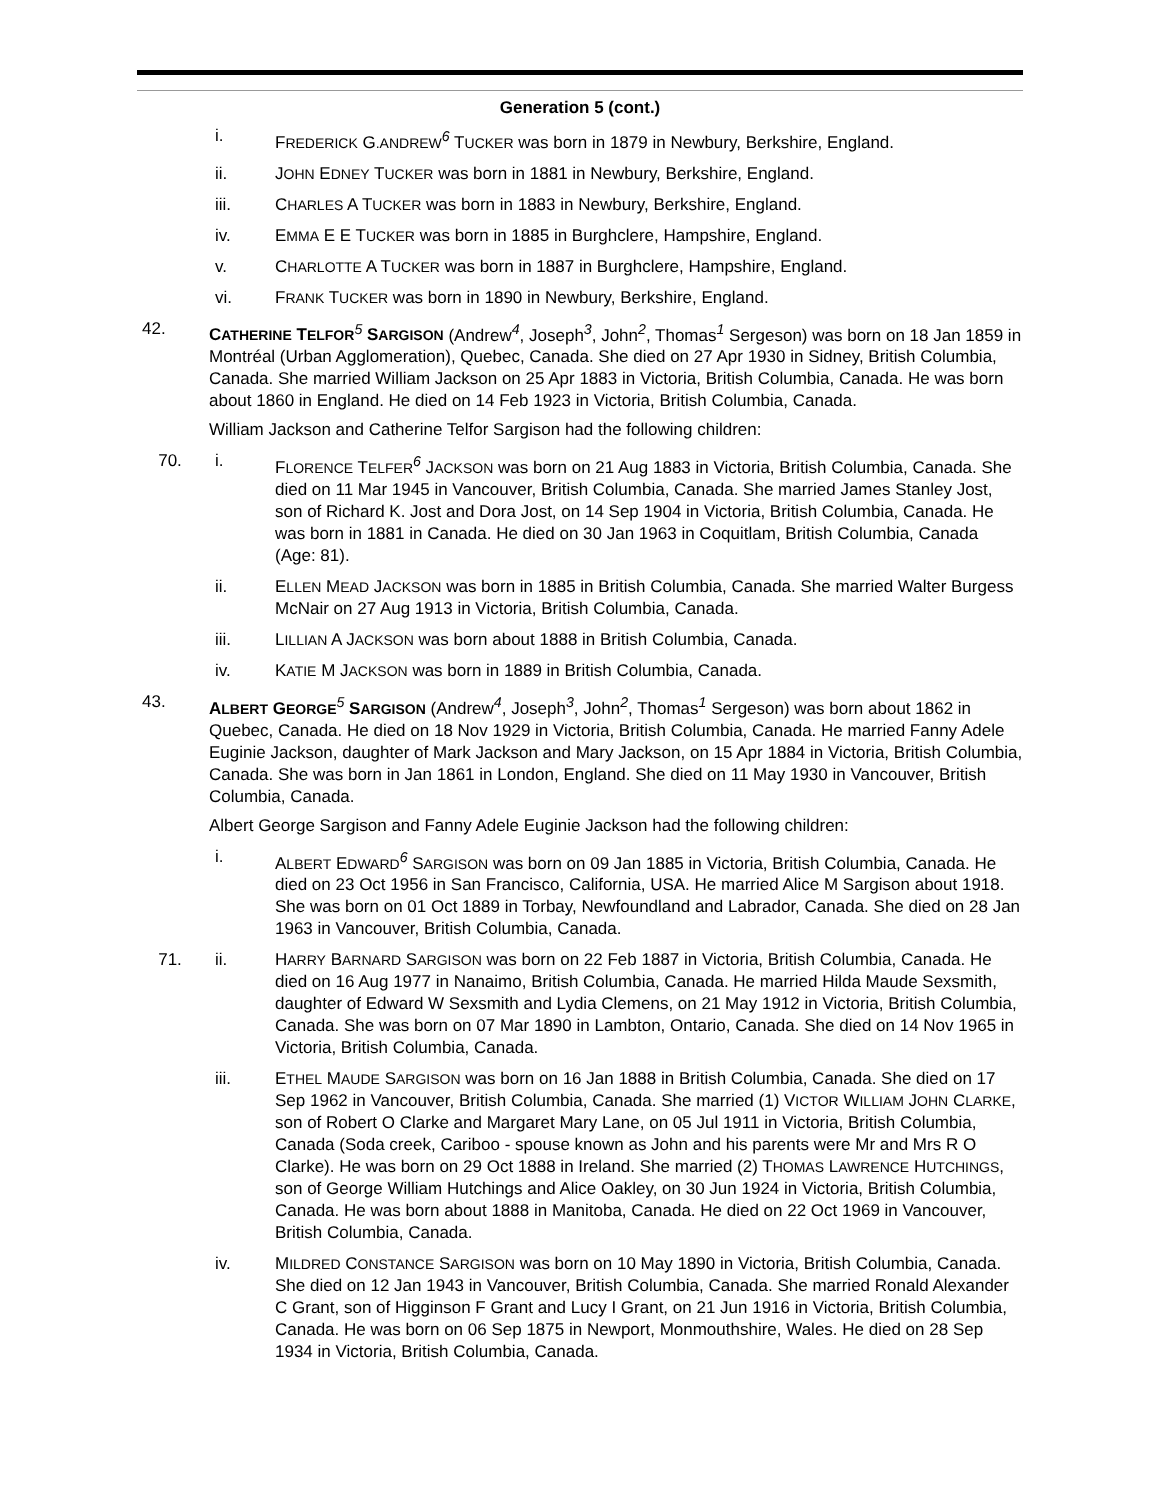Generation 5 (cont.)
i. FREDERICK G.ANDREW<sup>6</sup> TUCKER was born in 1879 in Newbury, Berkshire, England.
ii. JOHN EDNEY TUCKER was born in 1881 in Newbury, Berkshire, England.
iii. CHARLES A TUCKER was born in 1883 in Newbury, Berkshire, England.
iv. EMMA E E TUCKER was born in 1885 in Burghclere, Hampshire, England.
v. CHARLOTTE A TUCKER was born in 1887 in Burghclere, Hampshire, England.
vi. FRANK TUCKER was born in 1890 in Newbury, Berkshire, England.
42. CATHERINE TELFOR<sup>5</sup> SARGISON (Andrew<sup>4</sup>, Joseph<sup>3</sup>, John<sup>2</sup>, Thomas<sup>1</sup> Sergeson) was born on 18 Jan 1859 in Montréal (Urban Agglomeration), Quebec, Canada. She died on 27 Apr 1930 in Sidney, British Columbia, Canada. She married William Jackson on 25 Apr 1883 in Victoria, British Columbia, Canada. He was born about 1860 in England. He died on 14 Feb 1923 in Victoria, British Columbia, Canada.
William Jackson and Catherine Telfor Sargison had the following children:
70. i. FLORENCE TELFER<sup>6</sup> JACKSON was born on 21 Aug 1883 in Victoria, British Columbia, Canada. She died on 11 Mar 1945 in Vancouver, British Columbia, Canada. She married James Stanley Jost, son of Richard K. Jost and Dora Jost, on 14 Sep 1904 in Victoria, British Columbia, Canada. He was born in 1881 in Canada. He died on 30 Jan 1963 in Coquitlam, British Columbia, Canada (Age: 81).
ii. ELLEN MEAD JACKSON was born in 1885 in British Columbia, Canada. She married Walter Burgess McNair on 27 Aug 1913 in Victoria, British Columbia, Canada.
iii. LILLIAN A JACKSON was born about 1888 in British Columbia, Canada.
iv. KATIE M JACKSON was born in 1889 in British Columbia, Canada.
43. ALBERT GEORGE<sup>5</sup> SARGISON (Andrew<sup>4</sup>, Joseph<sup>3</sup>, John<sup>2</sup>, Thomas<sup>1</sup> Sergeson) was born about 1862 in Quebec, Canada. He died on 18 Nov 1929 in Victoria, British Columbia, Canada. He married Fanny Adele Euginie Jackson, daughter of Mark Jackson and Mary Jackson, on 15 Apr 1884 in Victoria, British Columbia, Canada. She was born in Jan 1861 in London, England. She died on 11 May 1930 in Vancouver, British Columbia, Canada.
Albert George Sargison and Fanny Adele Euginie Jackson had the following children:
i. ALBERT EDWARD<sup>6</sup> SARGISON was born on 09 Jan 1885 in Victoria, British Columbia, Canada. He died on 23 Oct 1956 in San Francisco, California, USA. He married Alice M Sargison about 1918. She was born on 01 Oct 1889 in Torbay, Newfoundland and Labrador, Canada. She died on 28 Jan 1963 in Vancouver, British Columbia, Canada.
71. ii. HARRY BARNARD SARGISON was born on 22 Feb 1887 in Victoria, British Columbia, Canada. He died on 16 Aug 1977 in Nanaimo, British Columbia, Canada. He married Hilda Maude Sexsmith, daughter of Edward W Sexsmith and Lydia Clemens, on 21 May 1912 in Victoria, British Columbia, Canada. She was born on 07 Mar 1890 in Lambton, Ontario, Canada. She died on 14 Nov 1965 in Victoria, British Columbia, Canada.
iii. ETHEL MAUDE SARGISON was born on 16 Jan 1888 in British Columbia, Canada. She died on 17 Sep 1962 in Vancouver, British Columbia, Canada. She married (1) VICTOR WILLIAM JOHN CLARKE, son of Robert O Clarke and Margaret Mary Lane, on 05 Jul 1911 in Victoria, British Columbia, Canada (Soda creek, Cariboo - spouse known as John and his parents were Mr and Mrs R O Clarke). He was born on 29 Oct 1888 in Ireland. She married (2) THOMAS LAWRENCE HUTCHINGS, son of George William Hutchings and Alice Oakley, on 30 Jun 1924 in Victoria, British Columbia, Canada. He was born about 1888 in Manitoba, Canada. He died on 22 Oct 1969 in Vancouver, British Columbia, Canada.
iv. MILDRED CONSTANCE SARGISON was born on 10 May 1890 in Victoria, British Columbia, Canada. She died on 12 Jan 1943 in Vancouver, British Columbia, Canada. She married Ronald Alexander C Grant, son of Higginson F Grant and Lucy I Grant, on 21 Jun 1916 in Victoria, British Columbia, Canada. He was born on 06 Sep 1875 in Newport, Monmouthshire, Wales. He died on 28 Sep 1934 in Victoria, British Columbia, Canada.